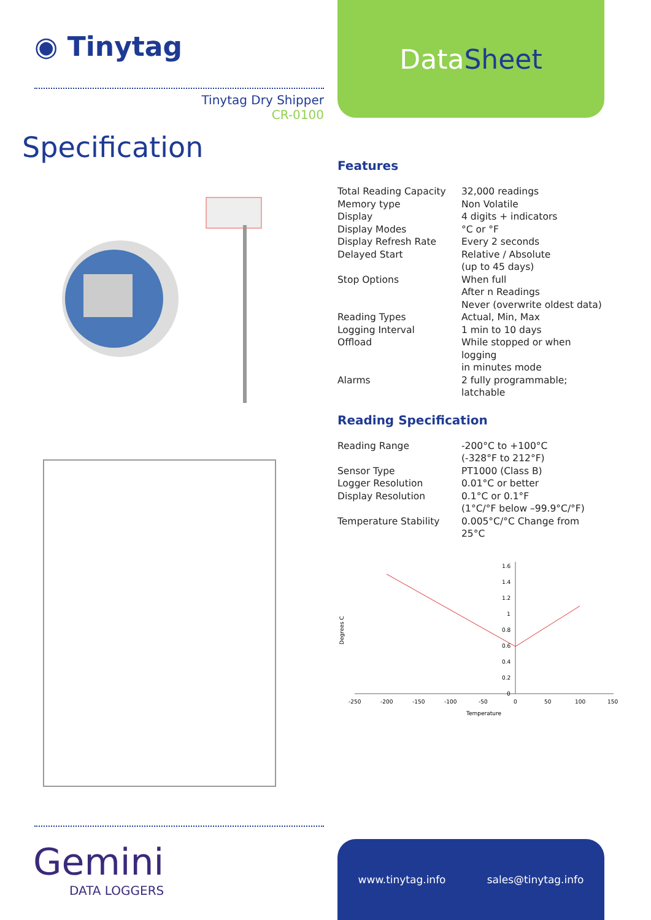◉ Tinytag
Tinytag Dry Shipper
CR-0100
Specification
Data Sheet
Features
| Total Reading Capacity | 32,000 readings |
| Memory type | Non Volatile |
| Display | 4 digits + indicators |
| Display Modes | °C or °F |
| Display Refresh Rate | Every 2 seconds |
| Delayed Start | Relative / Absolute (up to 45 days) |
| Stop Options | When full After n Readings Never (overwrite oldest data) |
| Reading Types | Actual, Min, Max |
| Logging Interval | 1 min to 10 days |
| Offload | While stopped or when logging in minutes mode |
| Alarms | 2 fully programmable; latchable |
Reading Specification
| Reading Range | -200°C to +100°C (-328°F to 212°F) |
| Sensor Type | PT1000 (Class B) |
| Logger Resolution | 0.01°C or better |
| Display Resolution | 0.1°C or 0.1°F (1°C/°F below –99.9°C/°F) |
| Temperature Stability | 0.005°C/°C Change from 25°C |
Degrees C
1.6
1.4
1.2
1
0.8
0.6
0.4
0.2
0
-250
-200
-150
-100
-50
0
50
100
150
Temperature
Gemini
DATA LOGGERS
www.tinytag.info sales@tinytag.info